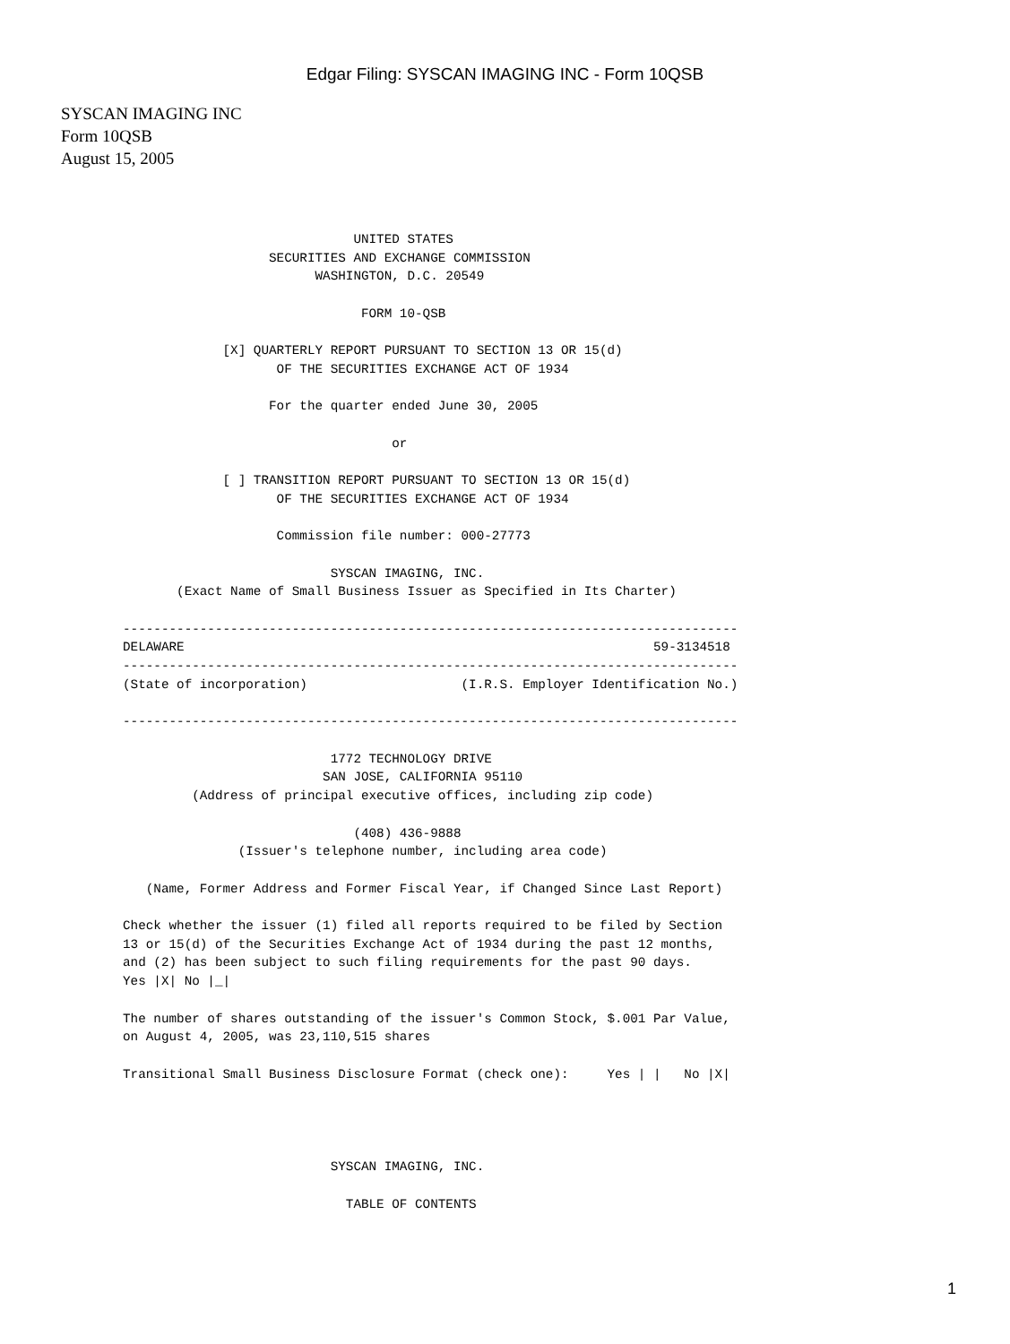Edgar Filing: SYSCAN IMAGING INC - Form 10QSB
SYSCAN IMAGING INC
Form 10QSB
August 15, 2005
                              UNITED STATES
                   SECURITIES AND EXCHANGE COMMISSION
                         WASHINGTON, D.C. 20549

                               FORM 10-QSB

             [X] QUARTERLY REPORT PURSUANT TO SECTION 13 OR 15(d)
                    OF THE SECURITIES EXCHANGE ACT OF 1934

                   For the quarter ended June 30, 2005

                                   or

             [ ] TRANSITION REPORT PURSUANT TO SECTION 13 OR 15(d)
                    OF THE SECURITIES EXCHANGE ACT OF 1934

                    Commission file number: 000-27773

                           SYSCAN IMAGING, INC.
       (Exact Name of Small Business Issuer as Specified in Its Charter)

--------------------------------------------------------------------------------
DELAWARE                                                             59-3134518
--------------------------------------------------------------------------------
(State of incorporation)                    (I.R.S. Employer Identification No.)

--------------------------------------------------------------------------------

                           1772 TECHNOLOGY DRIVE
                          SAN JOSE, CALIFORNIA 95110
         (Address of principal executive offices, including zip code)

                              (408) 436-9888
               (Issuer's telephone number, including area code)

   (Name, Former Address and Former Fiscal Year, if Changed Since Last Report)

Check whether the issuer (1) filed all reports required to be filed by Section
13 or 15(d) of the Securities Exchange Act of 1934 during the past 12 months,
and (2) has been subject to such filing requirements for the past 90 days.
Yes |X| No |_|

The number of shares outstanding of the issuer's Common Stock, $.001 Par Value,
on August 4, 2005, was 23,110,515 shares

Transitional Small Business Disclosure Format (check one):     Yes | |   No |X|




                           SYSCAN IMAGING, INC.

                             TABLE OF CONTENTS
1